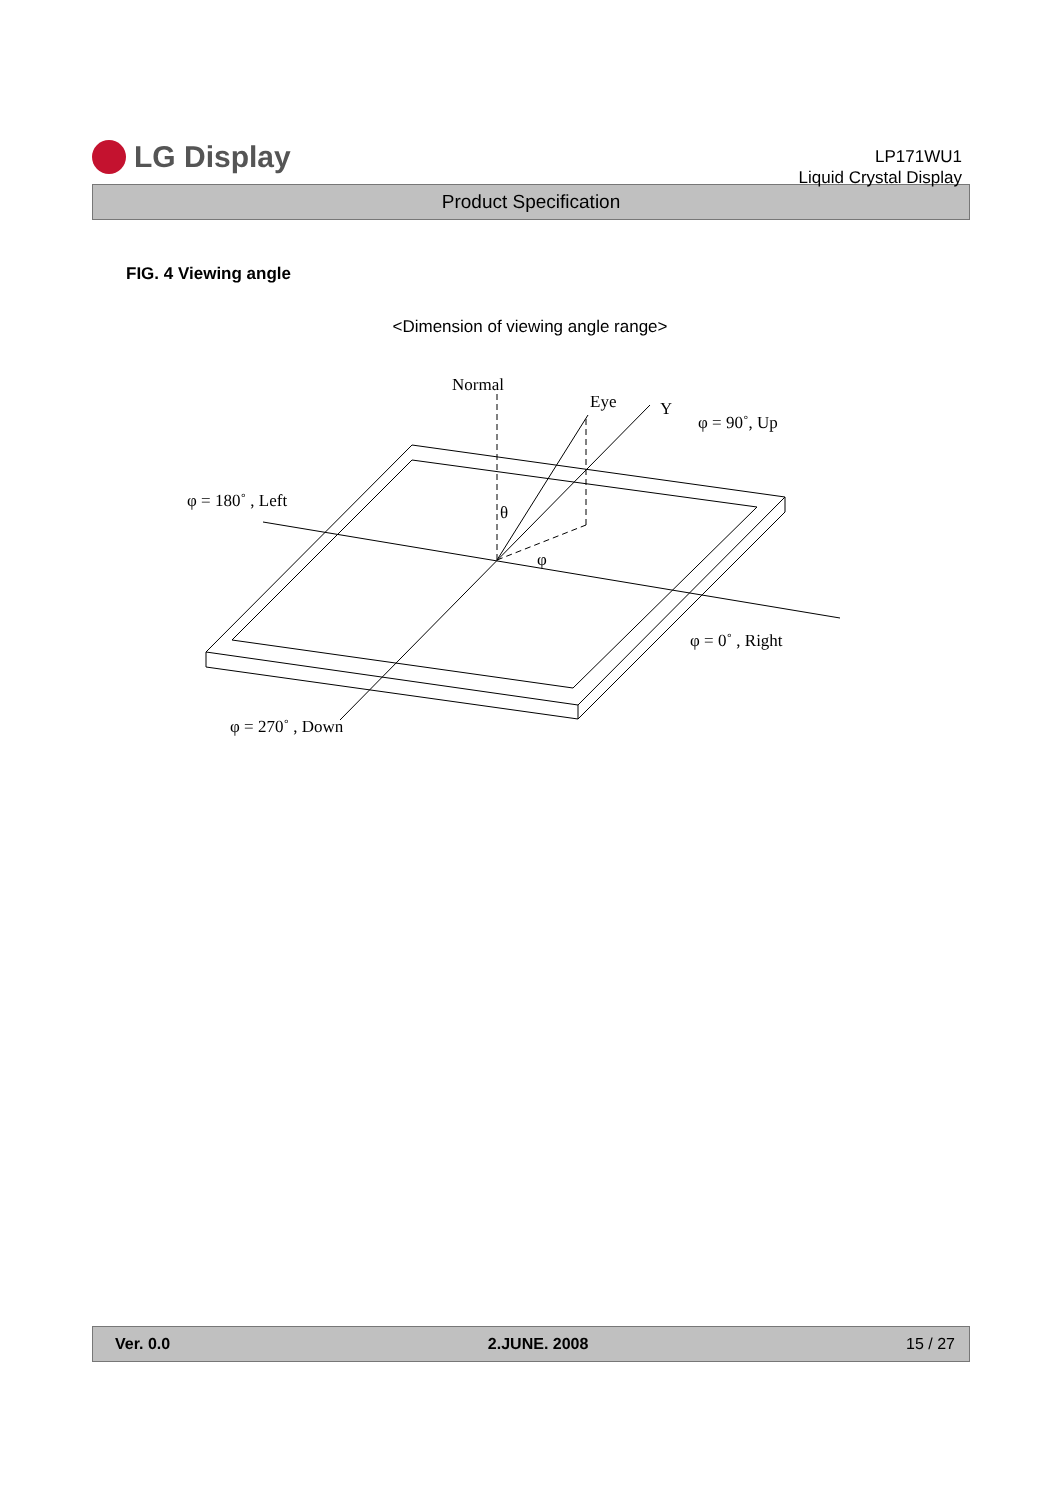LG Display
LP171WU1
Liquid Crystal Display
Product Specification
FIG. 4 Viewing angle
<Dimension of viewing angle range>
Normal
Eye
Y
φ = 90˚, Up
φ = 180˚ , Left
θ
φ
φ = 0˚ , Right
φ = 270˚ , Down
Ver. 0.0 2.JUNE. 2008 15 / 27